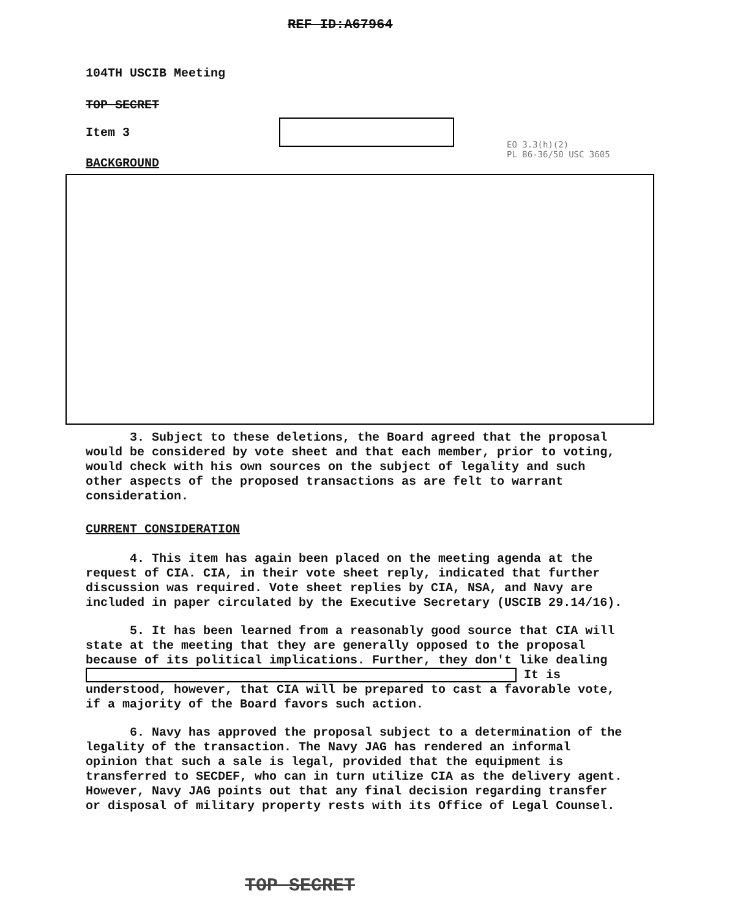REF ID:A67964
104TH USCIB Meeting
TOP SECRET
Item 3
EO 3.3(h)(2)
PL 86-36/50 USC 3605
BACKGROUND
3. Subject to these deletions, the Board agreed that the proposal would be considered by vote sheet and that each member, prior to voting, would check with his own sources on the subject of legality and such other aspects of the proposed transactions as are felt to warrant consideration.
CURRENT CONSIDERATION
4. This item has again been placed on the meeting agenda at the request of CIA. CIA, in their vote sheet reply, indicated that further discussion was required. Vote sheet replies by CIA, NSA, and Navy are included in paper circulated by the Executive Secretary (USCIB 29.14/16).
5. It has been learned from a reasonably good source that CIA will state at the meeting that they are generally opposed to the proposal because of its political implications. Further, they don't like dealing It is understood, however, that CIA will be prepared to cast a favorable vote, if a majority of the Board favors such action.
6. Navy has approved the proposal subject to a determination of the legality of the transaction. The Navy JAG has rendered an informal opinion that such a sale is legal, provided that the equipment is transferred to SECDEF, who can in turn utilize CIA as the delivery agent. However, Navy JAG points out that any final decision regarding transfer or disposal of military property rests with its Office of Legal Counsel.
TOP SECRET